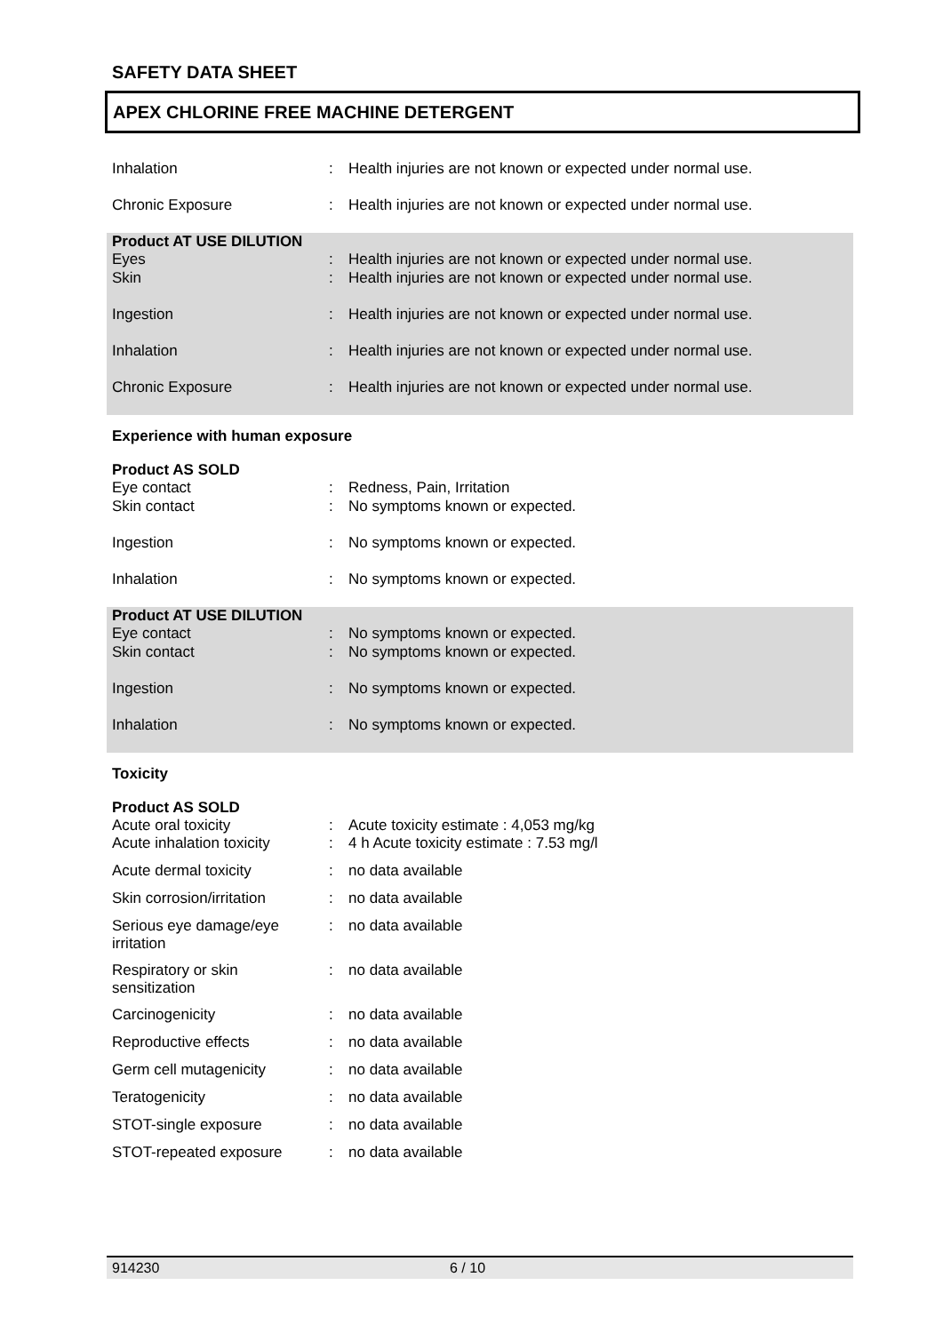SAFETY DATA SHEET
APEX CHLORINE FREE MACHINE DETERGENT
| Inhalation | : | Health injuries are not known or expected under normal use. |
| Chronic Exposure | : | Health injuries are not known or expected under normal use. |
| Product AT USE DILUTION Eyes | : | Health injuries are not known or expected under normal use. |
| Skin | : | Health injuries are not known or expected under normal use. |
| Ingestion | : | Health injuries are not known or expected under normal use. |
| Inhalation | : | Health injuries are not known or expected under normal use. |
| Chronic Exposure | : | Health injuries are not known or expected under normal use. |
Experience with human exposure
| Product AS SOLD Eye contact | : | Redness, Pain, Irritation |
| Skin contact | : | No symptoms known or expected. |
| Ingestion | : | No symptoms known or expected. |
| Inhalation | : | No symptoms known or expected. |
| Product AT USE DILUTION Eye contact | : | No symptoms known or expected. |
| Skin contact | : | No symptoms known or expected. |
| Ingestion | : | No symptoms known or expected. |
| Inhalation | : | No symptoms known or expected. |
Toxicity
| Product AS SOLD Acute oral toxicity | : | Acute toxicity estimate : 4,053 mg/kg |
| Acute inhalation toxicity | : | 4 h Acute toxicity estimate : 7.53 mg/l |
| Acute dermal toxicity | : | no data available |
| Skin corrosion/irritation | : | no data available |
| Serious eye damage/eye irritation | : | no data available |
| Respiratory or skin sensitization | : | no data available |
| Carcinogenicity | : | no data available |
| Reproductive effects | : | no data available |
| Germ cell mutagenicity | : | no data available |
| Teratogenicity | : | no data available |
| STOT-single exposure | : | no data available |
| STOT-repeated exposure | : | no data available |
914230 6 / 10